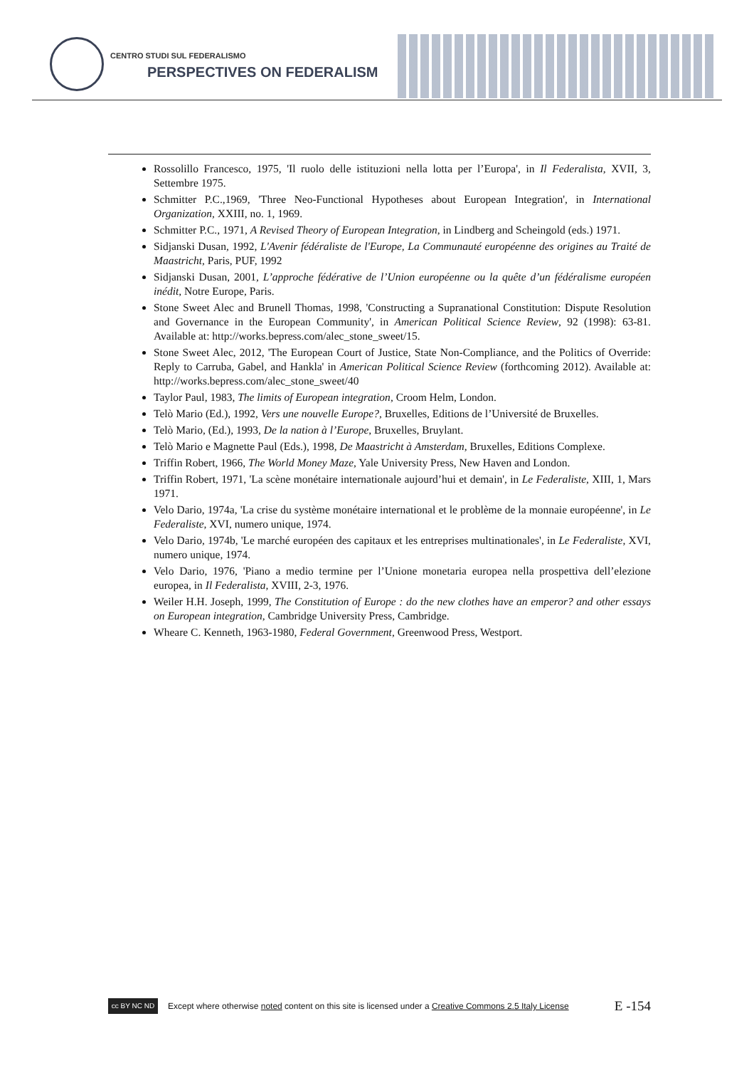CENTRO STUDI SUL FEDERALISMO
PERSPECTIVES ON FEDERALISM
Rossolillo Francesco, 1975, 'Il ruolo delle istituzioni nella lotta per l’Europa', in Il Federalista, XVII, 3, Settembre 1975.
Schmitter P.C.,1969, 'Three Neo-Functional Hypotheses about European Integration', in International Organization, XXIII, no. 1, 1969.
Schmitter P.C., 1971, A Revised Theory of European Integration, in Lindberg and Scheingold (eds.) 1971.
Sidjanski Dusan, 1992, L'Avenir fédéraliste de l'Europe, La Communauté européenne des origines au Traité de Maastricht, Paris, PUF, 1992
Sidjanski Dusan, 2001, L’approche fédérative de l’Union européenne ou la quête d’un fédéralisme européen inédit, Notre Europe, Paris.
Stone Sweet Alec and Brunell Thomas, 1998, 'Constructing a Supranational Constitution: Dispute Resolution and Governance in the European Community', in American Political Science Review, 92 (1998): 63-81. Available at: http://works.bepress.com/alec_stone_sweet/15.
Stone Sweet Alec, 2012, 'The European Court of Justice, State Non-Compliance, and the Politics of Override: Reply to Carruba, Gabel, and Hankla' in American Political Science Review (forthcoming 2012). Available at: http://works.bepress.com/alec_stone_sweet/40
Taylor Paul, 1983, The limits of European integration, Croom Helm, London.
Telò Mario (Ed.), 1992, Vers une nouvelle Europe?, Bruxelles, Editions de l’Université de Bruxelles.
Telò Mario, (Ed.), 1993, De la nation à l’Europe, Bruxelles, Bruylant.
Telò Mario e Magnette Paul (Eds.), 1998, De Maastricht à Amsterdam, Bruxelles, Editions Complexe.
Triffin Robert, 1966, The World Money Maze, Yale University Press, New Haven and London.
Triffin Robert, 1971, 'La scène monétaire internationale aujourd’hui et demain', in Le Federaliste, XIII, 1, Mars 1971.
Velo Dario, 1974a, 'La crise du système monétaire international et le problème de la monnaie européenne', in Le Federaliste, XVI, numero unique, 1974.
Velo Dario, 1974b, 'Le marché européen des capitaux et les entreprises multinationales', in Le Federaliste, XVI, numero unique, 1974.
Velo Dario, 1976, 'Piano a medio termine per l’Unione monetaria europea nella prospettiva dell’elezione europea, in Il Federalista, XVIII, 2-3, 1976.
Weiler H.H. Joseph, 1999, The Constitution of Europe : do the new clothes have an emperor? and other essays on European integration, Cambridge University Press, Cambridge.
Wheare C. Kenneth, 1963-1980, Federal Government, Greenwood Press, Westport.
cc BY NC ND
Except where otherwise noted content on this site is licensed under a Creative Commons 2.5 Italy License E -154